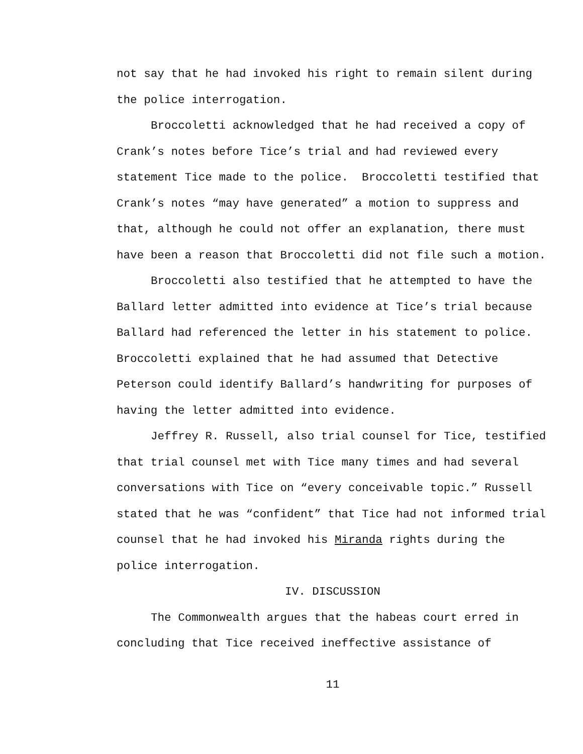not say that he had invoked his right to remain silent during the police interrogation.
Broccoletti acknowledged that he had received a copy of Crank’s notes before Tice’s trial and had reviewed every statement Tice made to the police. Broccoletti testified that Crank’s notes “may have generated” a motion to suppress and that, although he could not offer an explanation, there must have been a reason that Broccoletti did not file such a motion.
Broccoletti also testified that he attempted to have the Ballard letter admitted into evidence at Tice’s trial because Ballard had referenced the letter in his statement to police. Broccoletti explained that he had assumed that Detective Peterson could identify Ballard’s handwriting for purposes of having the letter admitted into evidence.
Jeffrey R. Russell, also trial counsel for Tice, testified that trial counsel met with Tice many times and had several conversations with Tice on “every conceivable topic.” Russell stated that he was “confident” that Tice had not informed trial counsel that he had invoked his Miranda rights during the police interrogation.
IV. DISCUSSION
The Commonwealth argues that the habeas court erred in concluding that Tice received ineffective assistance of
11